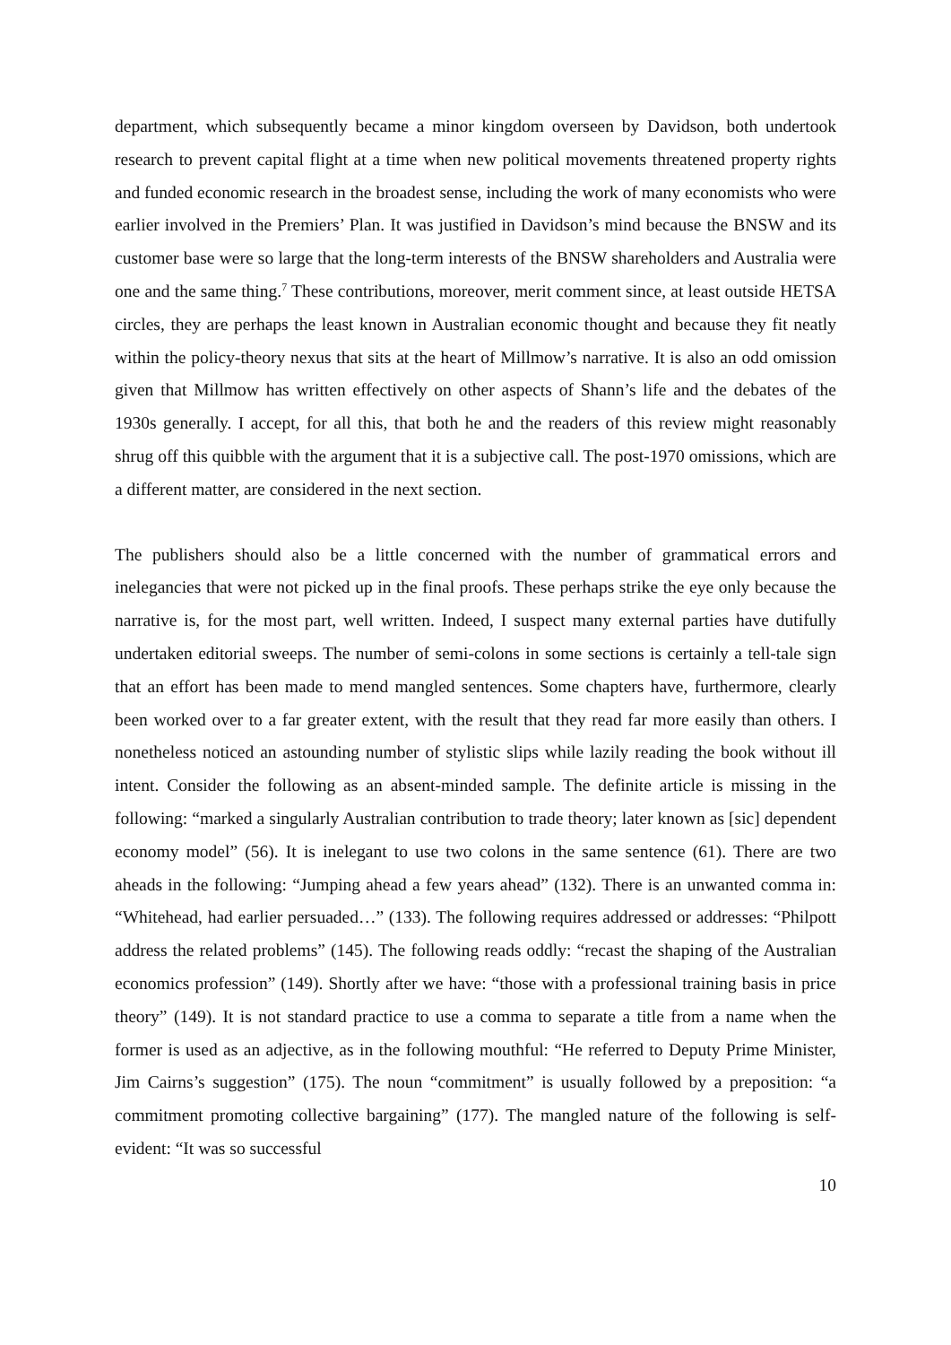department, which subsequently became a minor kingdom overseen by Davidson, both undertook research to prevent capital flight at a time when new political movements threatened property rights and funded economic research in the broadest sense, including the work of many economists who were earlier involved in the Premiers’ Plan. It was justified in Davidson’s mind because the BNSW and its customer base were so large that the long-term interests of the BNSW shareholders and Australia were one and the same thing.<sup>7</sup> These contributions, moreover, merit comment since, at least outside HETSA circles, they are perhaps the least known in Australian economic thought and because they fit neatly within the policy-theory nexus that sits at the heart of Millmow’s narrative. It is also an odd omission given that Millmow has written effectively on other aspects of Shann’s life and the debates of the 1930s generally. I accept, for all this, that both he and the readers of this review might reasonably shrug off this quibble with the argument that it is a subjective call. The post-1970 omissions, which are a different matter, are considered in the next section.
The publishers should also be a little concerned with the number of grammatical errors and inelegancies that were not picked up in the final proofs. These perhaps strike the eye only because the narrative is, for the most part, well written. Indeed, I suspect many external parties have dutifully undertaken editorial sweeps. The number of semi-colons in some sections is certainly a tell-tale sign that an effort has been made to mend mangled sentences. Some chapters have, furthermore, clearly been worked over to a far greater extent, with the result that they read far more easily than others. I nonetheless noticed an astounding number of stylistic slips while lazily reading the book without ill intent. Consider the following as an absent-minded sample. The definite article is missing in the following: “marked a singularly Australian contribution to trade theory; later known as [sic] dependent economy model” (56). It is inelegant to use two colons in the same sentence (61). There are two aheads in the following: “Jumping ahead a few years ahead” (132). There is an unwanted comma in: “Whitehead, had earlier persuaded…” (133). The following requires addressed or addresses: “Philpott address the related problems” (145). The following reads oddly: “recast the shaping of the Australian economics profession” (149). Shortly after we have: “those with a professional training basis in price theory” (149). It is not standard practice to use a comma to separate a title from a name when the former is used as an adjective, as in the following mouthful: “He referred to Deputy Prime Minister, Jim Cairns’s suggestion” (175). The noun “commitment” is usually followed by a preposition: “a commitment promoting collective bargaining” (177). The mangled nature of the following is self-evident: “It was so successful
10